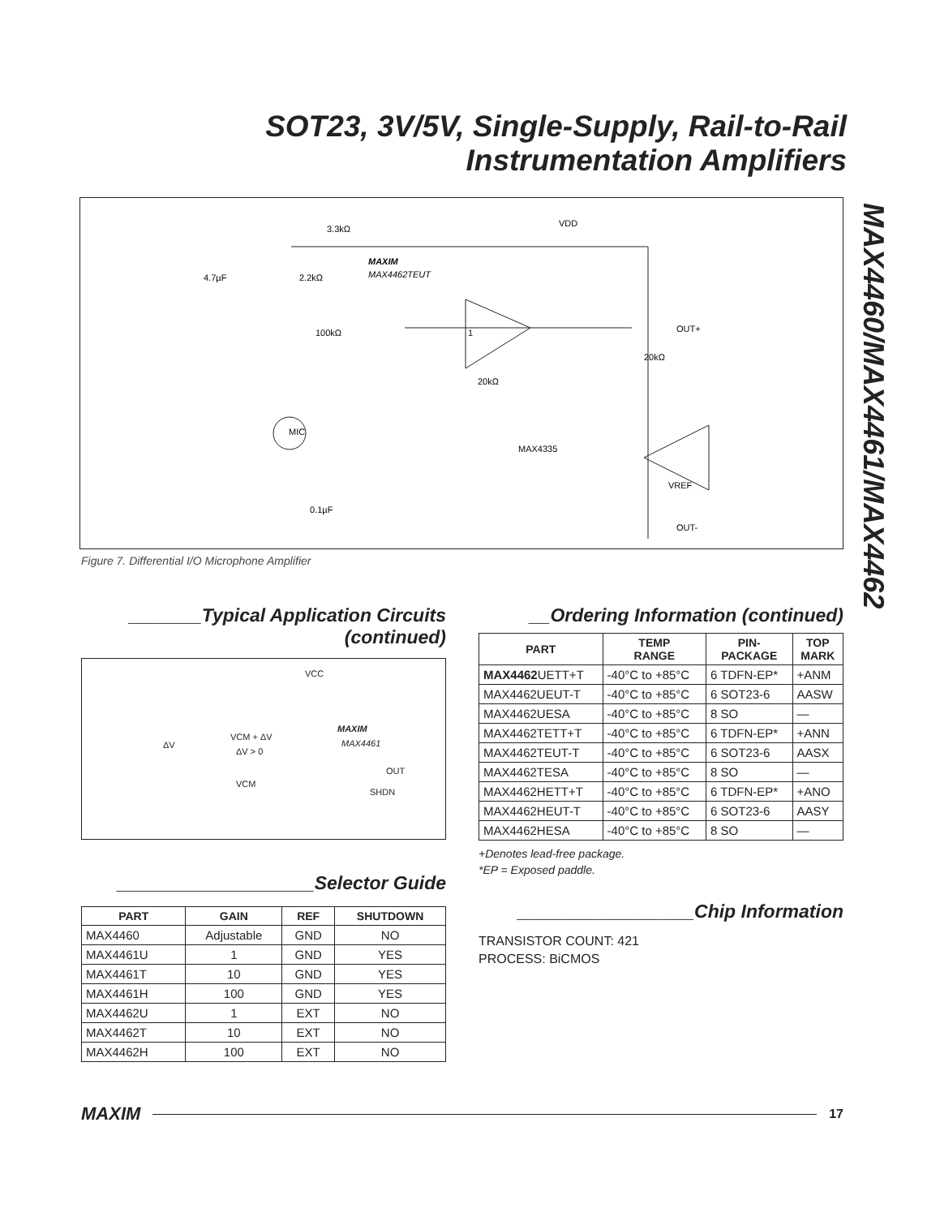SOT23, 3V/5V, Single-Supply, Rail-to-Rail
Instrumentation Amplifiers
MAX4460/MAX4461/MAX4462
3.3kΩ
VDD
4.7µF
2.2kΩ
MAXIM
MAX4462TEUT
100kΩ
1
OUT+
20kΩ
20kΩ
MIC
MAX4335
VREF
0.1µF
OUT-
Figure 7. Differential I/O Microphone Amplifier
_______Typical Application Circuits
(continued)
VCC
MAXIM
MAX4461 ΔV
VCM + ΔV
ΔV > 0
OUT
VCM
SHDN
___________________Selector Guide
| PART | GAIN | REF | SHUTDOWN |
| --- | --- | --- | --- |
| MAX4460 | Adjustable | GND | NO |
| MAX4461U | 1 | GND | YES |
| MAX4461T | 10 | GND | YES |
| MAX4461H | 100 | GND | YES |
| MAX4462U | 1 | EXT | NO |
| MAX4462T | 10 | EXT | NO |
| MAX4462H | 100 | EXT | NO |
__Ordering Information (continued)
| PART | TEMP RANGE | PIN- PACKAGE | TOP MARK |
| --- | --- | --- | --- |
| MAX4462 UETT+T | -40°C to +85°C | 6 TDFN-EP* | +ANM |
| MAX4462UEUT-T | -40°C to +85°C | 6 SOT23-6 | AASW |
| MAX4462UESA | -40°C to +85°C | 8 SO | — |
| MAX4462TETT+T | -40°C to +85°C | 6 TDFN-EP* | +ANN |
| MAX4462TEUT-T | -40°C to +85°C | 6 SOT23-6 | AASX |
| MAX4462TESA | -40°C to +85°C | 8 SO | — |
| MAX4462HETT+T | -40°C to +85°C | 6 TDFN-EP* | +ANO |
| MAX4462HEUT-T | -40°C to +85°C | 6 SOT23-6 | AASY |
| MAX4462HESA | -40°C to +85°C | 8 SO | — |
+Denotes lead-free package.
*EP = Exposed paddle.
_________________Chip Information
TRANSISTOR COUNT: 421
PROCESS: BiCMOS
MAXIM
17